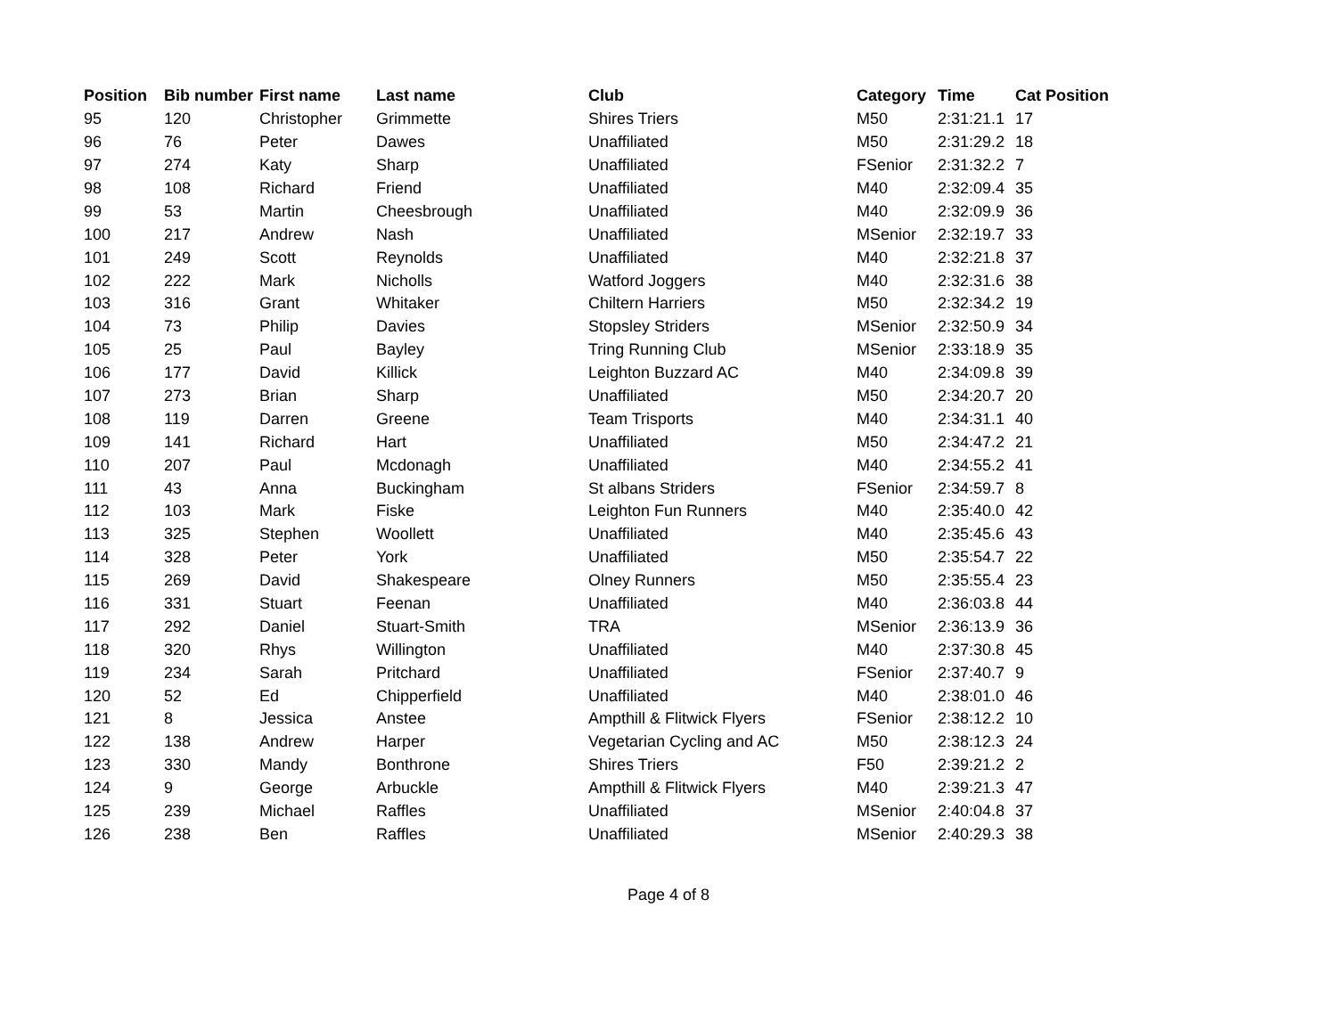| Position | Bib number | First name | Last name | Club | Category | Time | Cat Position |
| --- | --- | --- | --- | --- | --- | --- | --- |
| 95 | 120 | Christopher | Grimmette | Shires Triers | M50 | 2:31:21.1 | 17 |
| 96 | 76 | Peter | Dawes | Unaffiliated | M50 | 2:31:29.2 | 18 |
| 97 | 274 | Katy | Sharp | Unaffiliated | FSenior | 2:31:32.2 | 7 |
| 98 | 108 | Richard | Friend | Unaffiliated | M40 | 2:32:09.4 | 35 |
| 99 | 53 | Martin | Cheesbrough | Unaffiliated | M40 | 2:32:09.9 | 36 |
| 100 | 217 | Andrew | Nash | Unaffiliated | MSenior | 2:32:19.7 | 33 |
| 101 | 249 | Scott | Reynolds | Unaffiliated | M40 | 2:32:21.8 | 37 |
| 102 | 222 | Mark | Nicholls | Watford Joggers | M40 | 2:32:31.6 | 38 |
| 103 | 316 | Grant | Whitaker | Chiltern Harriers | M50 | 2:32:34.2 | 19 |
| 104 | 73 | Philip | Davies | Stopsley Striders | MSenior | 2:32:50.9 | 34 |
| 105 | 25 | Paul | Bayley | Tring Running Club | MSenior | 2:33:18.9 | 35 |
| 106 | 177 | David | Killick | Leighton Buzzard AC | M40 | 2:34:09.8 | 39 |
| 107 | 273 | Brian | Sharp | Unaffiliated | M50 | 2:34:20.7 | 20 |
| 108 | 119 | Darren | Greene | Team Trisports | M40 | 2:34:31.1 | 40 |
| 109 | 141 | Richard | Hart | Unaffiliated | M50 | 2:34:47.2 | 21 |
| 110 | 207 | Paul | Mcdonagh | Unaffiliated | M40 | 2:34:55.2 | 41 |
| 111 | 43 | Anna | Buckingham | St albans Striders | FSenior | 2:34:59.7 | 8 |
| 112 | 103 | Mark | Fiske | Leighton Fun Runners | M40 | 2:35:40.0 | 42 |
| 113 | 325 | Stephen | Woollett | Unaffiliated | M40 | 2:35:45.6 | 43 |
| 114 | 328 | Peter | York | Unaffiliated | M50 | 2:35:54.7 | 22 |
| 115 | 269 | David | Shakespeare | Olney Runners | M50 | 2:35:55.4 | 23 |
| 116 | 331 | Stuart | Feenan | Unaffiliated | M40 | 2:36:03.8 | 44 |
| 117 | 292 | Daniel | Stuart-Smith | TRA | MSenior | 2:36:13.9 | 36 |
| 118 | 320 | Rhys | Willington | Unaffiliated | M40 | 2:37:30.8 | 45 |
| 119 | 234 | Sarah | Pritchard | Unaffiliated | FSenior | 2:37:40.7 | 9 |
| 120 | 52 | Ed | Chipperfield | Unaffiliated | M40 | 2:38:01.0 | 46 |
| 121 | 8 | Jessica | Anstee | Ampthill & Flitwick Flyers | FSenior | 2:38:12.2 | 10 |
| 122 | 138 | Andrew | Harper | Vegetarian Cycling and AC | M50 | 2:38:12.3 | 24 |
| 123 | 330 | Mandy | Bonthrone | Shires Triers | F50 | 2:39:21.2 | 2 |
| 124 | 9 | George | Arbuckle | Ampthill & Flitwick Flyers | M40 | 2:39:21.3 | 47 |
| 125 | 239 | Michael | Raffles | Unaffiliated | MSenior | 2:40:04.8 | 37 |
| 126 | 238 | Ben | Raffles | Unaffiliated | MSenior | 2:40:29.3 | 38 |
Page 4 of 8